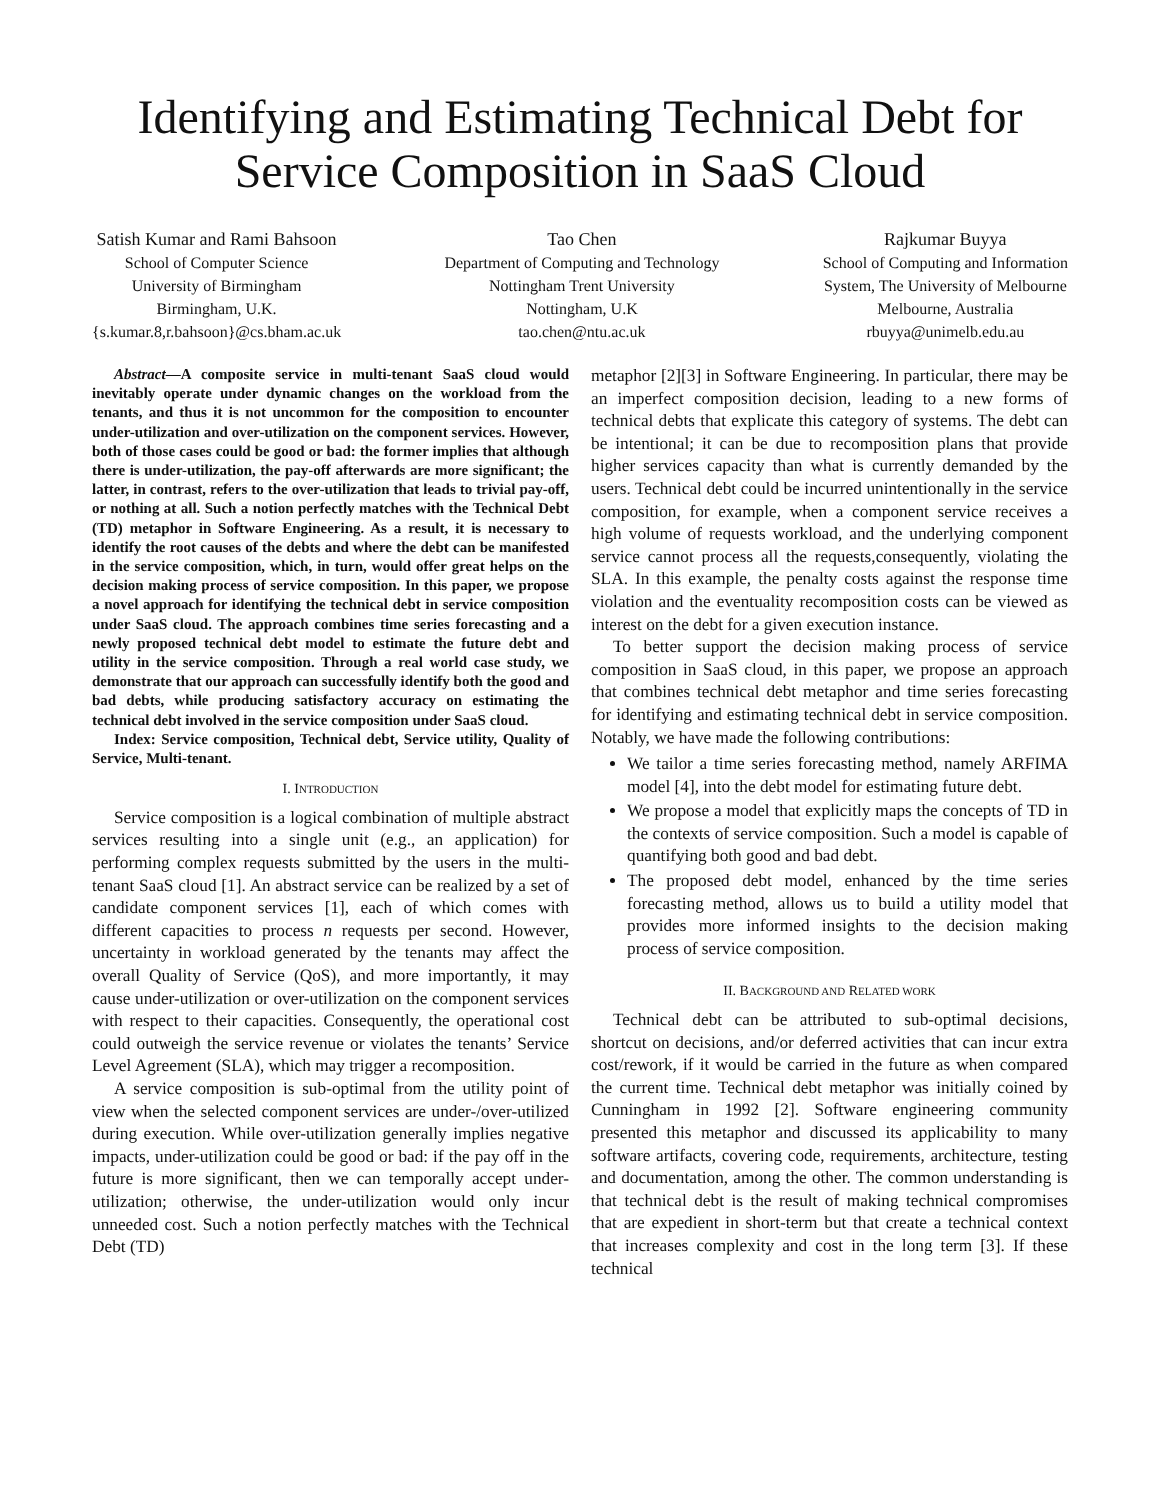Identifying and Estimating Technical Debt for
Service Composition in SaaS Cloud
Satish Kumar and Rami Bahsoon
School of Computer Science
University of Birmingham
Birmingham, U.K.
{s.kumar.8,r.bahsoon}@cs.bham.ac.uk
Tao Chen
Department of Computing and Technology
Nottingham Trent University
Nottingham, U.K
tao.chen@ntu.ac.uk
Rajkumar Buyya
School of Computing and Information
System, The University of Melbourne
Melbourne, Australia
rbuyya@unimelb.edu.au
Abstract—A composite service in multi-tenant SaaS cloud would inevitably operate under dynamic changes on the workload from the tenants, and thus it is not uncommon for the composition to encounter under-utilization and over-utilization on the component services. However, both of those cases could be good or bad: the former implies that although there is under-utilization, the pay-off afterwards are more significant; the latter, in contrast, refers to the over-utilization that leads to trivial pay-off, or nothing at all. Such a notion perfectly matches with the Technical Debt (TD) metaphor in Software Engineering. As a result, it is necessary to identify the root causes of the debts and where the debt can be manifested in the service composition, which, in turn, would offer great helps on the decision making process of service composition. In this paper, we propose a novel approach for identifying the technical debt in service composition under SaaS cloud. The approach combines time series forecasting and a newly proposed technical debt model to estimate the future debt and utility in the service composition. Through a real world case study, we demonstrate that our approach can successfully identify both the good and bad debts, while producing satisfactory accuracy on estimating the technical debt involved in the service composition under SaaS cloud.
Index: Service composition, Technical debt, Service utility, Quality of Service, Multi-tenant.
I. INTRODUCTION
Service composition is a logical combination of multiple abstract services resulting into a single unit (e.g., an application) for performing complex requests submitted by the users in the multi-tenant SaaS cloud [1]. An abstract service can be realized by a set of candidate component services [1], each of which comes with different capacities to process n requests per second. However, uncertainty in workload generated by the tenants may affect the overall Quality of Service (QoS), and more importantly, it may cause under-utilization or over-utilization on the component services with respect to their capacities. Consequently, the operational cost could outweigh the service revenue or violates the tenants’ Service Level Agreement (SLA), which may trigger a recomposition.
A service composition is sub-optimal from the utility point of view when the selected component services are under-/over-utilized during execution. While over-utilization generally implies negative impacts, under-utilization could be good or bad: if the pay off in the future is more significant, then we can temporally accept under-utilization; otherwise, the under-utilization would only incur unneeded cost. Such a notion perfectly matches with the Technical Debt (TD)
metaphor [2][3] in Software Engineering. In particular, there may be an imperfect composition decision, leading to a new forms of technical debts that explicate this category of systems. The debt can be intentional; it can be due to recomposition plans that provide higher services capacity than what is currently demanded by the users. Technical debt could be incurred unintentionally in the service composition, for example, when a component service receives a high volume of requests workload, and the underlying component service cannot process all the requests,consequently, violating the SLA. In this example, the penalty costs against the response time violation and the eventuality recomposition costs can be viewed as interest on the debt for a given execution instance.
To better support the decision making process of service composition in SaaS cloud, in this paper, we propose an approach that combines technical debt metaphor and time series forecasting for identifying and estimating technical debt in service composition. Notably, we have made the following contributions:
We tailor a time series forecasting method, namely ARFIMA model [4], into the debt model for estimating future debt.
We propose a model that explicitly maps the concepts of TD in the contexts of service composition. Such a model is capable of quantifying both good and bad debt.
The proposed debt model, enhanced by the time series forecasting method, allows us to build a utility model that provides more informed insights to the decision making process of service composition.
II. BACKGROUND AND RELATED WORK
Technical debt can be attributed to sub-optimal decisions, shortcut on decisions, and/or deferred activities that can incur extra cost/rework, if it would be carried in the future as when compared the current time. Technical debt metaphor was initially coined by Cunningham in 1992 [2]. Software engineering community presented this metaphor and discussed its applicability to many software artifacts, covering code, requirements, architecture, testing and documentation, among the other. The common understanding is that technical debt is the result of making technical compromises that are expedient in short-term but that create a technical context that increases complexity and cost in the long term [3]. If these technical